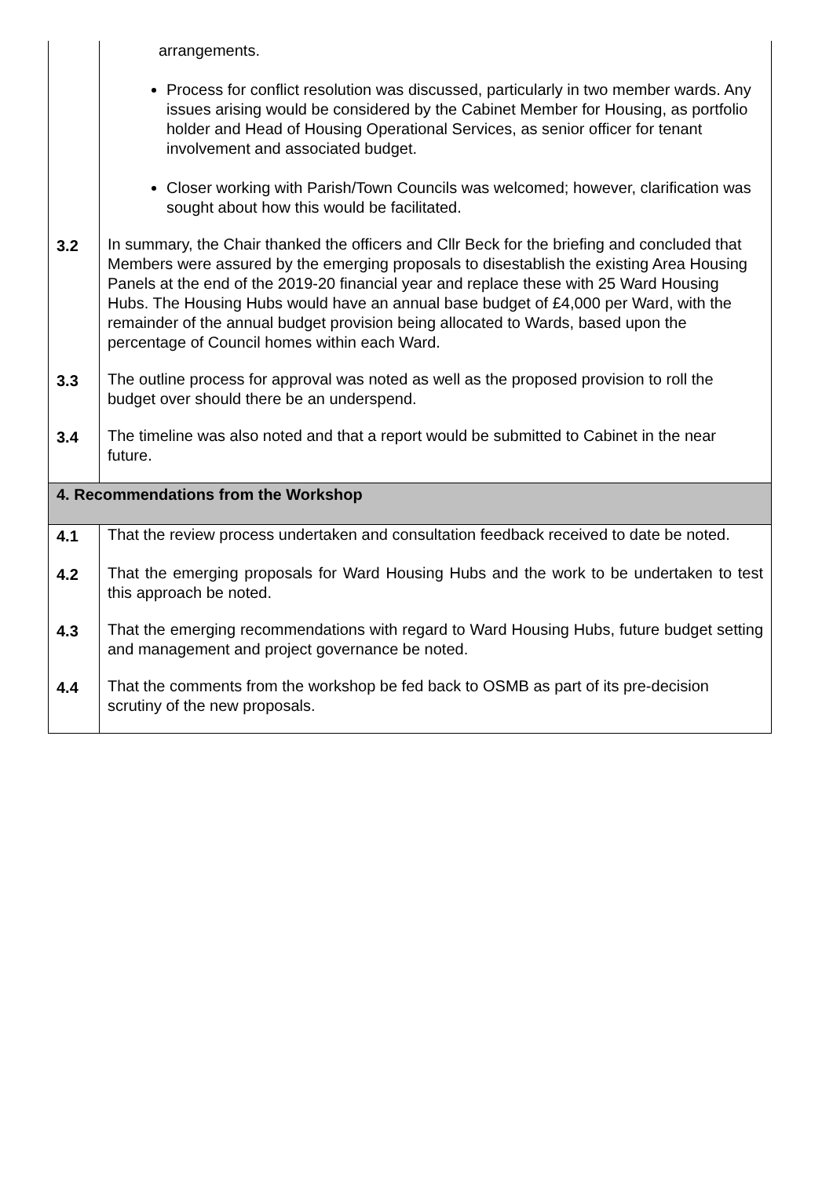| | arrangements. Process for conflict resolution was discussed, particularly in two member wards. Any issues arising would be considered by the Cabinet Member for Housing, as portfolio holder and Head of Housing Operational Services, as senior officer for tenant involvement and associated budget. Closer working with Parish/Town Councils was welcomed; however, clarification was sought about how this would be facilitated. |
| 3.2 | In summary, the Chair thanked the officers and Cllr Beck for the briefing and concluded that Members were assured by the emerging proposals to disestablish the existing Area Housing Panels at the end of the 2019-20 financial year and replace these with 25 Ward Housing Hubs. The Housing Hubs would have an annual base budget of £4,000 per Ward, with the remainder of the annual budget provision being allocated to Wards, based upon the percentage of Council homes within each Ward. |
| 3.3 | The outline process for approval was noted as well as the proposed provision to roll the budget over should there be an underspend. |
| 3.4 | The timeline was also noted and that a report would be submitted to Cabinet in the near future. |
| 4. Recommendations from the Workshop | |
| 4.1 | That the review process undertaken and consultation feedback received to date be noted. |
| 4.2 | That the emerging proposals for Ward Housing Hubs and the work to be undertaken to test this approach be noted. |
| 4.3 | That the emerging recommendations with regard to Ward Housing Hubs, future budget setting and management and project governance be noted. |
| 4.4 | That the comments from the workshop be fed back to OSMB as part of its pre-decision scrutiny of the new proposals. |